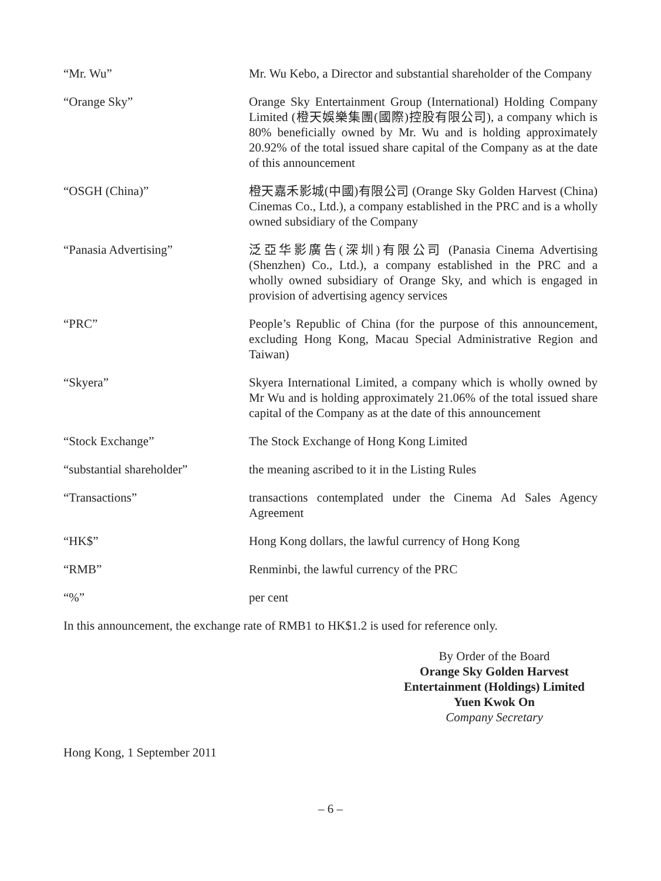“Mr. Wu” Mr. Wu Kebo, a Director and substantial shareholder of the Company
“Orange Sky” Orange Sky Entertainment Group (International) Holding Company Limited (橙天娛樂集團(國際)控股有限公司), a company which is 80% beneficially owned by Mr. Wu and is holding approximately 20.92% of the total issued share capital of the Company as at the date of this announcement
“OSGH (China)” 橙天嘉禾影城(中國)有限公司 (Orange Sky Golden Harvest (China) Cinemas Co., Ltd.), a company established in the PRC and is a wholly owned subsidiary of the Company
“Panasia Advertising” 泛亞华影廣告(深圳)有限公司 (Panasia Cinema Advertising (Shenzhen) Co., Ltd.), a company established in the PRC and a wholly owned subsidiary of Orange Sky, and which is engaged in provision of advertising agency services
“PRC” People’s Republic of China (for the purpose of this announcement, excluding Hong Kong, Macau Special Administrative Region and Taiwan)
“Skyera” Skyera International Limited, a company which is wholly owned by Mr Wu and is holding approximately 21.06% of the total issued share capital of the Company as at the date of this announcement
“Stock Exchange” The Stock Exchange of Hong Kong Limited
“substantial shareholder” the meaning ascribed to it in the Listing Rules
“Transactions” transactions contemplated under the Cinema Ad Sales Agency Agreement
“HK$” Hong Kong dollars, the lawful currency of Hong Kong
“RMB” Renminbi, the lawful currency of the PRC
“%” per cent
In this announcement, the exchange rate of RMB1 to HK$1.2 is used for reference only.
By Order of the Board
Orange Sky Golden Harvest
Entertainment (Holdings) Limited
Yuen Kwok On
Company Secretary
Hong Kong, 1 September 2011
– 6 –